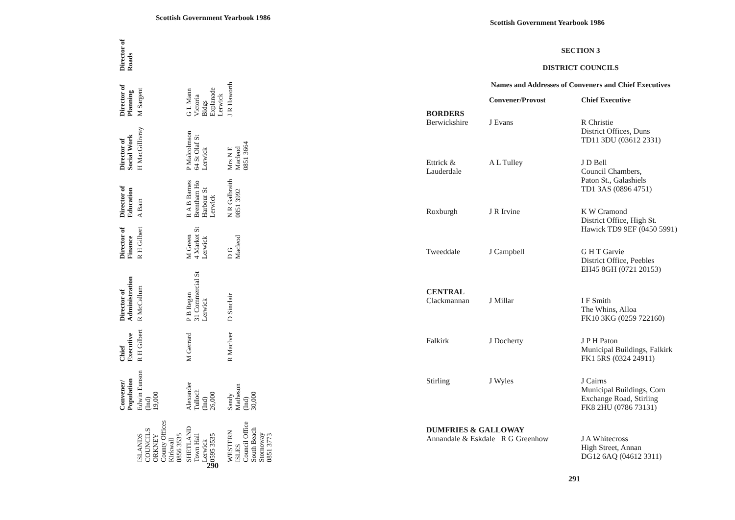Scottish Government Yearbook 1986
| | Convener/ Population | Chief Executive | Director of Administration | Director of Finance | Director of Education | Director of Social Work | Director of Planning | Director of Roads |
| --- | --- | --- | --- | --- | --- | --- | --- | --- |
| ISLANDS COUNCILS ORKNEY County Offices Kirkwall 0856 3535 | Edwin Eunson (Ind) 19,000 | R H Gilbert | R McCallum | R H Gilbert | A Bain | H MacGillivray | M Sargent | |
| SHETLAND Town Hall Lerwick 0595 3535 | Alexander Tulloch (Ind) 26,000 | M Gerrard | P B Regan 31 Commercial St Lerwick | M Green 4 Market St Lerwick | R A B Barnes Brentham Ho Harbour St Lerwick | P Malcolmson 64 St Olaf St Lerwick | G L Mann Victoria Bldgs Explanade Lerwick | |
| WESTERN ISLES Council Office South Beach Stornoway 0851 3773 | Sandy Matheson (Ind) 30,000 | R MacIver | D Sinclair | D G Macleod | N R Galbraith 0851 3992 | Mrs N E Macleod 0851 3664 | J R Haworth | |
290
Scottish Government Yearbook 1986
SECTION 3
DISTRICT COUNCILS
Names and Addresses of Conveners and Chief Executives
| | Convener/Provost | Chief Executive |
| --- | --- | --- |
| BORDERS Berwickshire | J Evans | R Christie District Offices, Duns TD11 3DU (03612 2331) |
| Ettrick & Lauderdale | A L Tulley | J D Bell Council Chambers, Paton St., Galashiels TD1 3AS (0896 4751) |
| Roxburgh | J R Irvine | K W Cramond District Office, High St. Hawick TD9 9EF (0450 5991) |
| Tweeddale | J Campbell | G H T Garvie District Office, Peebles EH45 8GH (0721 20153) |
| CENTRAL Clackmannan | J Millar | I F Smith The Whins, Alloa FK10 3KG (0259 722160) |
| Falkirk | J Docherty | J P H Paton Municipal Buildings, Falkirk FK1 5RS (0324 24911) |
| Stirling | J Wyles | J Cairns Municipal Buildings, Corn Exchange Road, Stirling FK8 2HU (0786 73131) |
| DUMFRIES & GALLOWAY Annandale & Eskdale R G Greenhow | | J A Whitecross High Street, Annan DG12 6AQ (04612 3311) |
291